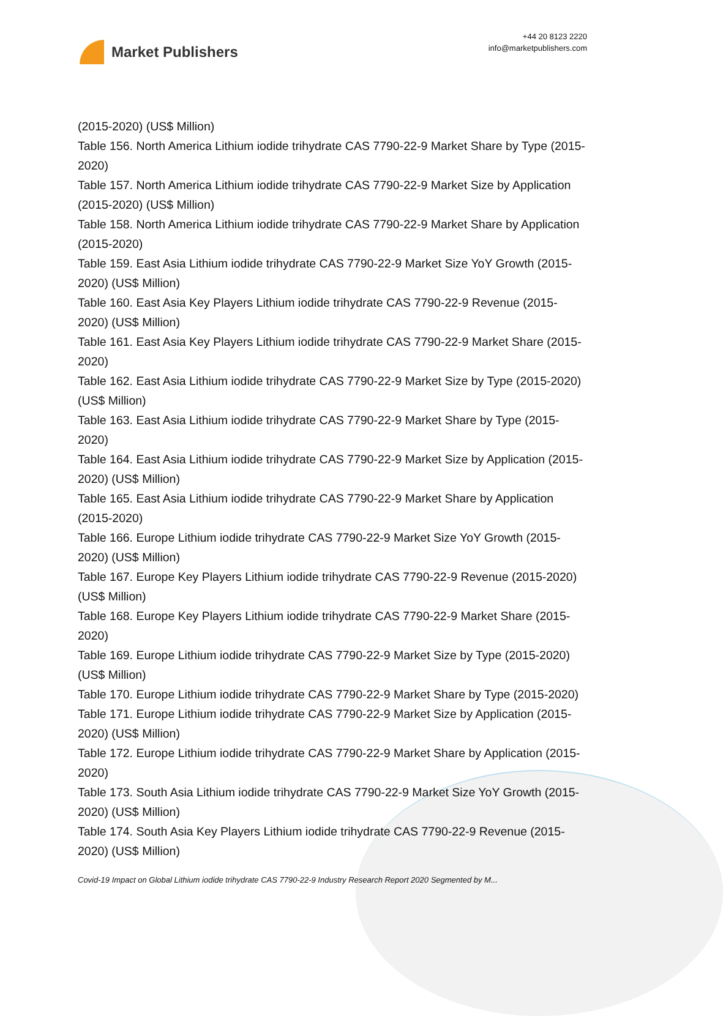Market Publishers
+44 20 8123 2220
info@marketpublishers.com
(2015-2020) (US$ Million)
Table 156. North America Lithium iodide trihydrate CAS 7790-22-9 Market Share by Type (2015-2020)
Table 157. North America Lithium iodide trihydrate CAS 7790-22-9 Market Size by Application (2015-2020) (US$ Million)
Table 158. North America Lithium iodide trihydrate CAS 7790-22-9 Market Share by Application (2015-2020)
Table 159. East Asia Lithium iodide trihydrate CAS 7790-22-9 Market Size YoY Growth (2015-2020) (US$ Million)
Table 160. East Asia Key Players Lithium iodide trihydrate CAS 7790-22-9 Revenue (2015-2020) (US$ Million)
Table 161. East Asia Key Players Lithium iodide trihydrate CAS 7790-22-9 Market Share (2015-2020)
Table 162. East Asia Lithium iodide trihydrate CAS 7790-22-9 Market Size by Type (2015-2020) (US$ Million)
Table 163. East Asia Lithium iodide trihydrate CAS 7790-22-9 Market Share by Type (2015-2020)
Table 164. East Asia Lithium iodide trihydrate CAS 7790-22-9 Market Size by Application (2015-2020) (US$ Million)
Table 165. East Asia Lithium iodide trihydrate CAS 7790-22-9 Market Share by Application (2015-2020)
Table 166. Europe Lithium iodide trihydrate CAS 7790-22-9 Market Size YoY Growth (2015-2020) (US$ Million)
Table 167. Europe Key Players Lithium iodide trihydrate CAS 7790-22-9 Revenue (2015-2020) (US$ Million)
Table 168. Europe Key Players Lithium iodide trihydrate CAS 7790-22-9 Market Share (2015-2020)
Table 169. Europe Lithium iodide trihydrate CAS 7790-22-9 Market Size by Type (2015-2020) (US$ Million)
Table 170. Europe Lithium iodide trihydrate CAS 7790-22-9 Market Share by Type (2015-2020)
Table 171. Europe Lithium iodide trihydrate CAS 7790-22-9 Market Size by Application (2015-2020) (US$ Million)
Table 172. Europe Lithium iodide trihydrate CAS 7790-22-9 Market Share by Application (2015-2020)
Table 173. South Asia Lithium iodide trihydrate CAS 7790-22-9 Market Size YoY Growth (2015-2020) (US$ Million)
Table 174. South Asia Key Players Lithium iodide trihydrate CAS 7790-22-9 Revenue (2015-2020) (US$ Million)
Covid-19 Impact on Global Lithium iodide trihydrate CAS 7790-22-9 Industry Research Report 2020 Segmented by M...